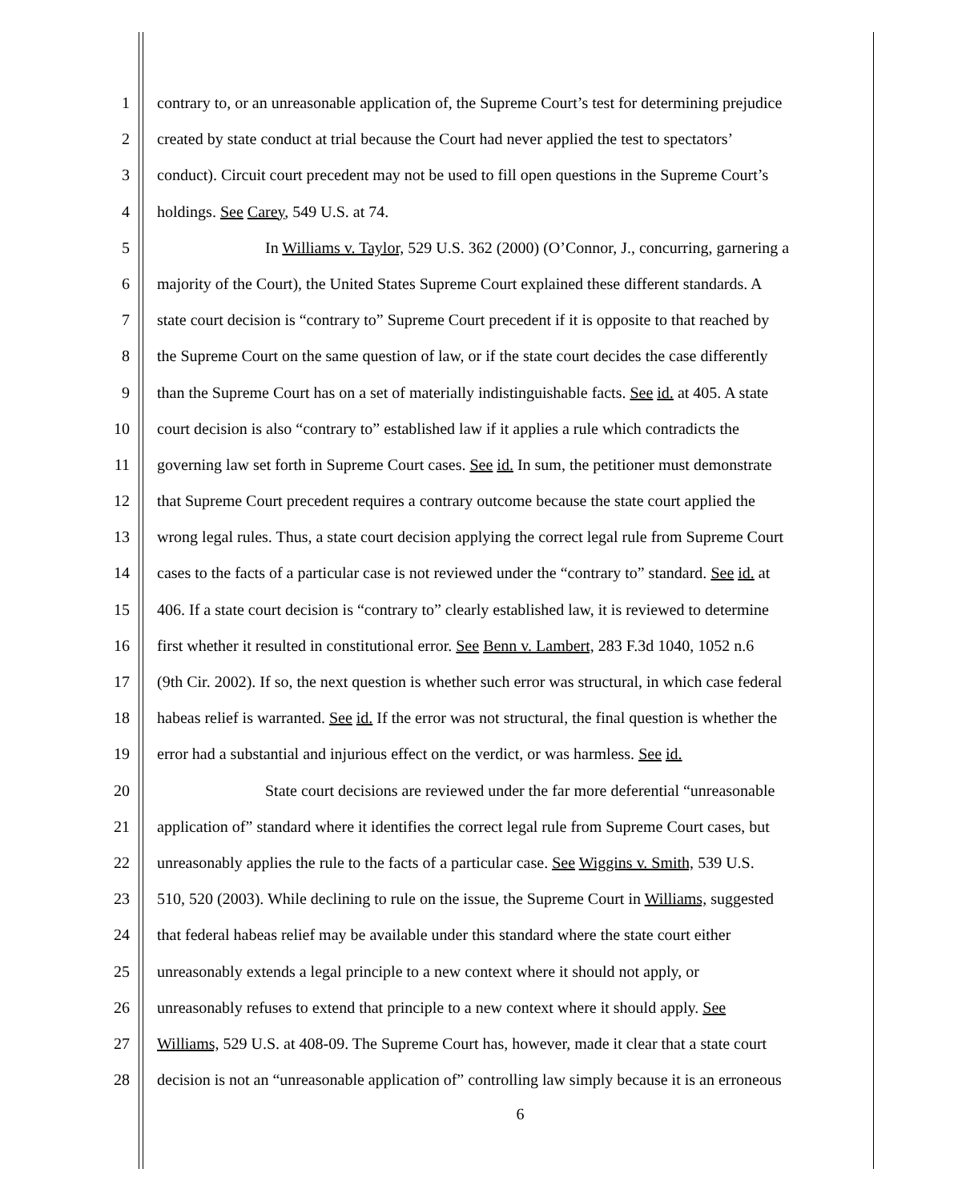1 contrary to, or an unreasonable application of, the Supreme Court’s test for determining prejudice
2 created by state conduct at trial because the Court had never applied the test to spectators’
3 conduct). Circuit court precedent may not be used to fill open questions in the Supreme Court’s
4 holdings. See Carey, 549 U.S. at 74.
5 In Williams v. Taylor, 529 U.S. 362 (2000) (O’Connor, J., concurring, garnering a
6 majority of the Court), the United States Supreme Court explained these different standards. A
7 state court decision is “contrary to” Supreme Court precedent if it is opposite to that reached by
8 the Supreme Court on the same question of law, or if the state court decides the case differently
9 than the Supreme Court has on a set of materially indistinguishable facts. See id. at 405. A state
10 court decision is also “contrary to” established law if it applies a rule which contradicts the
11 governing law set forth in Supreme Court cases. See id. In sum, the petitioner must demonstrate
12 that Supreme Court precedent requires a contrary outcome because the state court applied the
13 wrong legal rules. Thus, a state court decision applying the correct legal rule from Supreme Court
14 cases to the facts of a particular case is not reviewed under the “contrary to” standard. See id. at
15 406. If a state court decision is “contrary to” clearly established law, it is reviewed to determine
16 first whether it resulted in constitutional error. See Benn v. Lambert, 283 F.3d 1040, 1052 n.6
17 (9th Cir. 2002). If so, the next question is whether such error was structural, in which case federal
18 habeas relief is warranted. See id. If the error was not structural, the final question is whether the
19 error had a substantial and injurious effect on the verdict, or was harmless. See id.
20 State court decisions are reviewed under the far more deferential “unreasonable
21 application of” standard where it identifies the correct legal rule from Supreme Court cases, but
22 unreasonably applies the rule to the facts of a particular case. See Wiggins v. Smith, 539 U.S.
23 510, 520 (2003). While declining to rule on the issue, the Supreme Court in Williams, suggested
24 that federal habeas relief may be available under this standard where the state court either
25 unreasonably extends a legal principle to a new context where it should not apply, or
26 unreasonably refuses to extend that principle to a new context where it should apply. See
27 Williams, 529 U.S. at 408-09. The Supreme Court has, however, made it clear that a state court
28 decision is not an “unreasonable application of” controlling law simply because it is an erroneous
6